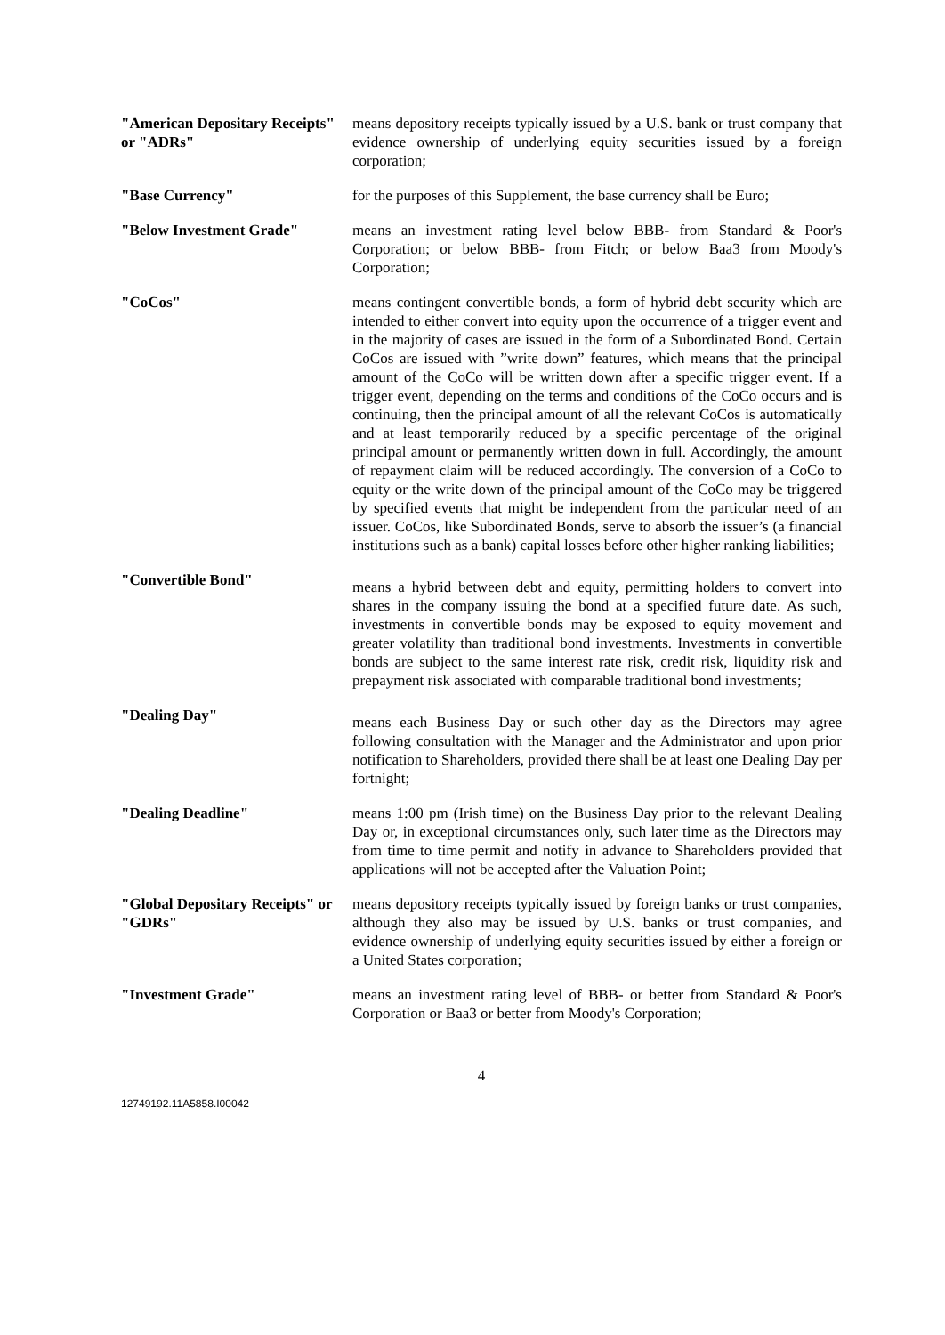"American Depositary Receipts" or "ADRs"
means depository receipts typically issued by a U.S. bank or trust company that evidence ownership of underlying equity securities issued by a foreign corporation;
"Base Currency" for the purposes of this Supplement, the base currency shall be Euro;
"Below Investment Grade" means an investment rating level below BBB- from Standard & Poor's Corporation; or below BBB- from Fitch; or below Baa3 from Moody's Corporation;
"CoCos" means contingent convertible bonds, a form of hybrid debt security which are intended to either convert into equity upon the occurrence of a trigger event and in the majority of cases are issued in the form of a Subordinated Bond. Certain CoCos are issued with ”write down” features, which means that the principal amount of the CoCo will be written down after a specific trigger event. If a trigger event, depending on the terms and conditions of the CoCo occurs and is continuing, then the principal amount of all the relevant CoCos is automatically and at least temporarily reduced by a specific percentage of the original principal amount or permanently written down in full. Accordingly, the amount of repayment claim will be reduced accordingly. The conversion of a CoCo to equity or the write down of the principal amount of the CoCo may be triggered by specified events that might be independent from the particular need of an issuer. CoCos, like Subordinated Bonds, serve to absorb the issuer’s (a financial institutions such as a bank) capital losses before other higher ranking liabilities;
"Convertible Bond"
means a hybrid between debt and equity, permitting holders to convert into shares in the company issuing the bond at a specified future date. As such, investments in convertible bonds may be exposed to equity movement and greater volatility than traditional bond investments. Investments in convertible bonds are subject to the same interest rate risk, credit risk, liquidity risk and prepayment risk associated with comparable traditional bond investments;
"Dealing Day"
means each Business Day or such other day as the Directors may agree following consultation with the Manager and the Administrator and upon prior notification to Shareholders, provided there shall be at least one Dealing Day per fortnight;
"Dealing Deadline" means 1:00 pm (Irish time) on the Business Day prior to the relevant Dealing Day or, in exceptional circumstances only, such later time as the Directors may from time to time permit and notify in advance to Shareholders provided that applications will not be accepted after the Valuation Point;
"Global Depositary Receipts" or "GDRs"
means depository receipts typically issued by foreign banks or trust companies, although they also may be issued by U.S. banks or trust companies, and evidence ownership of underlying equity securities issued by either a foreign or a United States corporation;
"Investment Grade" means an investment rating level of BBB- or better from Standard & Poor's Corporation or Baa3 or better from Moody's Corporation;
4
12749192.11A5858.I00042